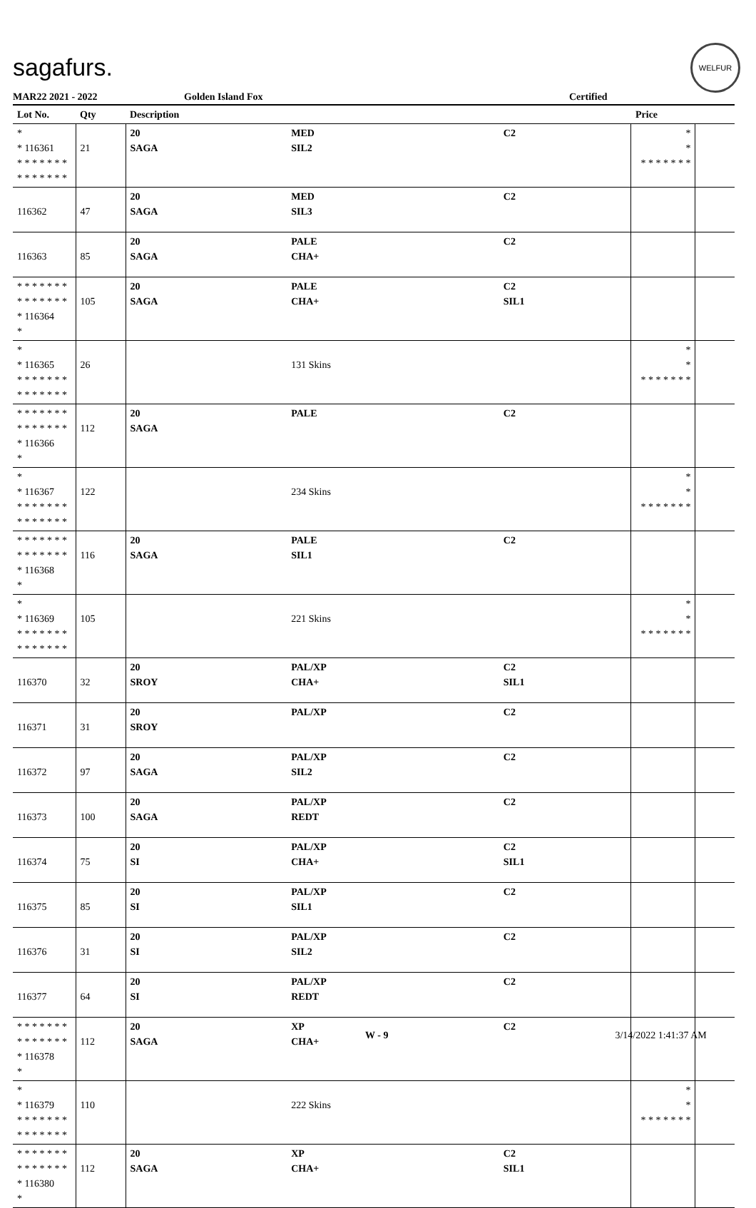sagafurs.
WELFUR
MAR22 2021 - 2022 Golden Island Fox Certified
| Lot No. | Qty | Description | | | Price | |
| --- | --- | --- | --- | --- | --- | --- |
| * * 116361 * * * * * * * * * * * * * * | 21 | 20 SAGA | MED SIL2 | C2 | * * * * * * * * * | |
| 116362 | 47 | 20 SAGA | MED SIL3 | C2 | | |
| 116363 | 85 | 20 SAGA | PALE CHA+ | C2 | | |
| * * * * * * * * * * * * * * * 116364 * | 105 | 20 SAGA | PALE CHA+ | C2 SIL1 | | |
| * * 116365 * * * * * * * * * * * * * * | 26 | | 131 Skins | | * * * * * * * * * | |
| * * * * * * * * * * * * * * * 116366 * | 112 | 20 SAGA | PALE | C2 | | |
| * * 116367 * * * * * * * * * * * * * * | 122 | | 234 Skins | | * * * * * * * * * | |
| * * * * * * * * * * * * * * * 116368 * | 116 | 20 SAGA | PALE SIL1 | C2 | | |
| * * 116369 * * * * * * * * * * * * * * | 105 | | 221 Skins | | * * * * * * * * * | |
| 116370 | 32 | 20 SROY | PAL/XP CHA+ | C2 SIL1 | | |
| 116371 | 31 | 20 SROY | PAL/XP | C2 | | |
| 116372 | 97 | 20 SAGA | PAL/XP SIL2 | C2 | | |
| 116373 | 100 | 20 SAGA | PAL/XP REDT | C2 | | |
| 116374 | 75 | 20 SI | PAL/XP CHA+ | C2 SIL1 | | |
| 116375 | 85 | 20 SI | PAL/XP SIL1 | C2 | | |
| 116376 | 31 | 20 SI | PAL/XP SIL2 | C2 | | |
| 116377 | 64 | 20 SI | PAL/XP REDT | C2 | | |
| * * * * * * * * * * * * * * * 116378 * | 112 | 20 SAGA | XP CHA+ | C2 | | |
| * * 116379 * * * * * * * * * * * * * * | 110 | | 222 Skins | | * * * * * * * * * | |
| * * * * * * * * * * * * * * * 116380 * | 112 | 20 SAGA | XP CHA+ | C2 SIL1 | | |
W - 9 3/14/2022 1:41:37 AM